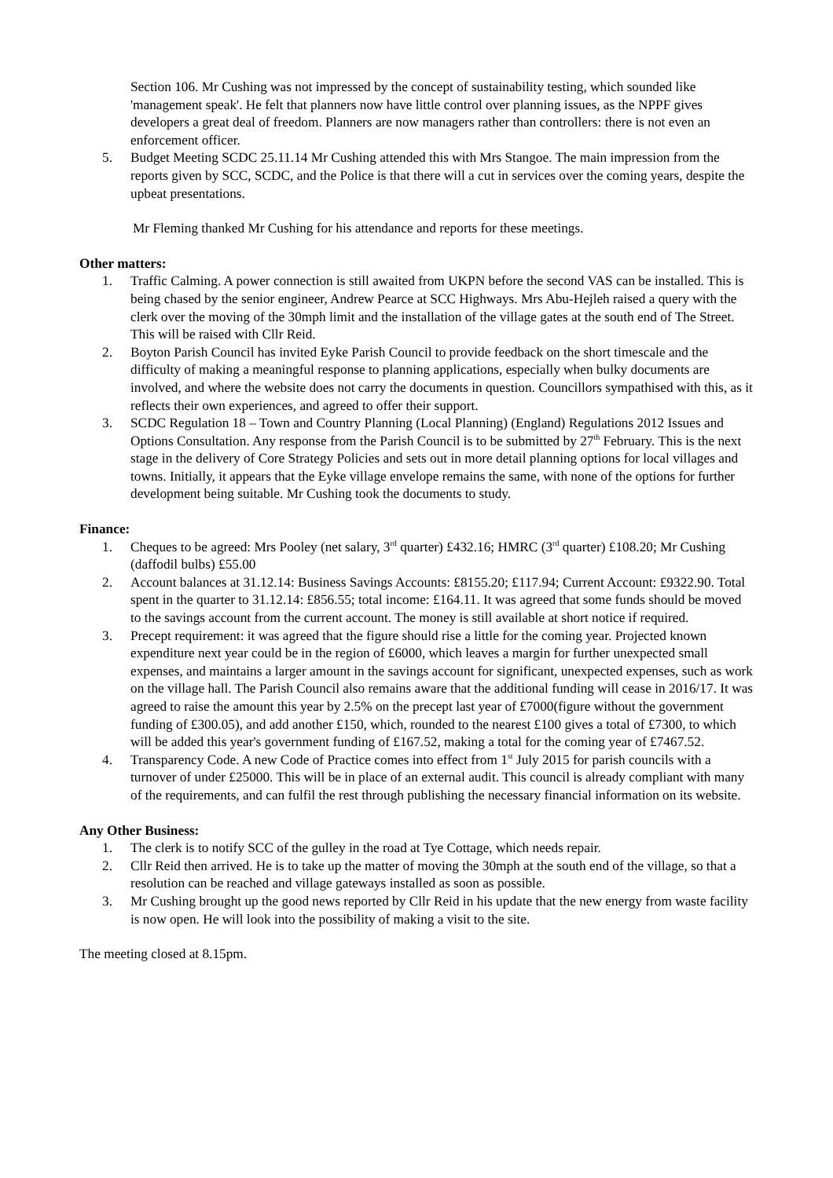Section 106. Mr Cushing was not impressed by the concept of sustainability testing, which sounded like 'management speak'. He felt that planners now have little control over planning issues, as the NPPF gives developers a great deal of freedom. Planners are now managers rather than controllers: there is not even an enforcement officer.
5. Budget Meeting SCDC 25.11.14 Mr Cushing attended this with Mrs Stangoe. The main impression from the reports given by SCC, SCDC, and the Police is that there will a cut in services over the coming years, despite the upbeat presentations.
Mr Fleming thanked Mr Cushing for his attendance and reports for these meetings.
Other matters:
1. Traffic Calming. A power connection is still awaited from UKPN before the second VAS can be installed. This is being chased by the senior engineer, Andrew Pearce at SCC Highways. Mrs Abu-Hejleh raised a query with the clerk over the moving of the 30mph limit and the installation of the village gates at the south end of The Street. This will be raised with Cllr Reid.
2. Boyton Parish Council has invited Eyke Parish Council to provide feedback on the short timescale and the difficulty of making a meaningful response to planning applications, especially when bulky documents are involved, and where the website does not carry the documents in question. Councillors sympathised with this, as it reflects their own experiences, and agreed to offer their support.
3. SCDC Regulation 18 – Town and Country Planning (Local Planning) (England) Regulations 2012 Issues and Options Consultation. Any response from the Parish Council is to be submitted by 27<sup>th</sup> February. This is the next stage in the delivery of Core Strategy Policies and sets out in more detail planning options for local villages and towns. Initially, it appears that the Eyke village envelope remains the same, with none of the options for further development being suitable. Mr Cushing took the documents to study.
Finance:
1. Cheques to be agreed: Mrs Pooley (net salary, 3<sup>rd</sup> quarter) £432.16; HMRC (3<sup>rd</sup> quarter) £108.20; Mr Cushing (daffodil bulbs) £55.00
2. Account balances at 31.12.14: Business Savings Accounts: £8155.20; £117.94; Current Account: £9322.90. Total spent in the quarter to 31.12.14: £856.55; total income: £164.11. It was agreed that some funds should be moved to the savings account from the current account. The money is still available at short notice if required.
3. Precept requirement: it was agreed that the figure should rise a little for the coming year. Projected known expenditure next year could be in the region of £6000, which leaves a margin for further unexpected small expenses, and maintains a larger amount in the savings account for significant, unexpected expenses, such as work on the village hall. The Parish Council also remains aware that the additional funding will cease in 2016/17. It was agreed to raise the amount this year by 2.5% on the precept last year of £7000(figure without the government funding of £300.05), and add another £150, which, rounded to the nearest £100 gives a total of £7300, to which will be added this year's government funding of £167.52, making a total for the coming year of £7467.52.
4. Transparency Code. A new Code of Practice comes into effect from 1<sup>st</sup> July 2015 for parish councils with a turnover of under £25000. This will be in place of an external audit. This council is already compliant with many of the requirements, and can fulfil the rest through publishing the necessary financial information on its website.
Any Other Business:
1. The clerk is to notify SCC of the gulley in the road at Tye Cottage, which needs repair.
2. Cllr Reid then arrived. He is to take up the matter of moving the 30mph at the south end of the village, so that a resolution can be reached and village gateways installed as soon as possible.
3. Mr Cushing brought up the good news reported by Cllr Reid in his update that the new energy from waste facility is now open. He will look into the possibility of making a visit to the site.
The meeting closed at 8.15pm.